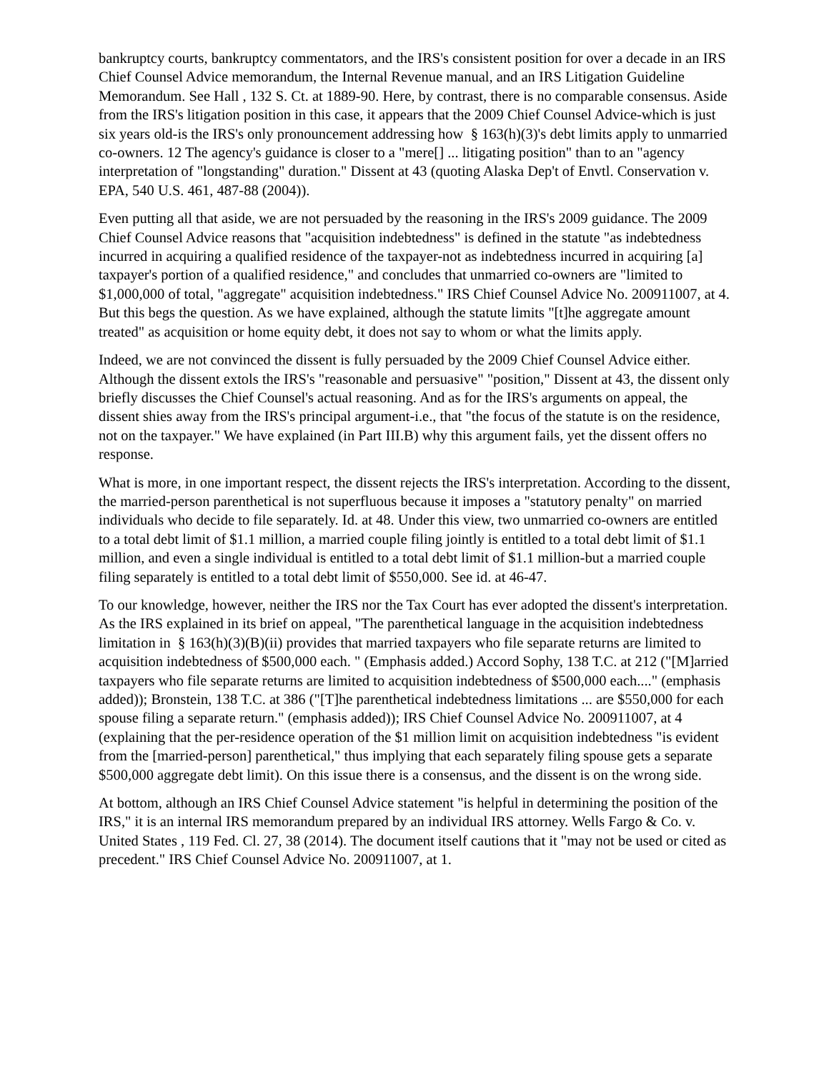bankruptcy courts, bankruptcy commentators, and the IRS's consistent position for over a decade in an IRS Chief Counsel Advice memorandum, the Internal Revenue manual, and an IRS Litigation Guideline Memorandum. See Hall , 132 S. Ct. at 1889-90. Here, by contrast, there is no comparable consensus. Aside from the IRS's litigation position in this case, it appears that the 2009 Chief Counsel Advice-which is just six years old-is the IRS's only pronouncement addressing how § 163(h)(3)'s debt limits apply to unmarried co-owners. 12 The agency's guidance is closer to a "mere[] ... litigating position" than to an "agency interpretation of "longstanding" duration." Dissent at 43 (quoting Alaska Dep't of Envtl. Conservation v. EPA, 540 U.S. 461, 487-88 (2004)).
Even putting all that aside, we are not persuaded by the reasoning in the IRS's 2009 guidance. The 2009 Chief Counsel Advice reasons that "acquisition indebtedness" is defined in the statute "as indebtedness incurred in acquiring a qualified residence of the taxpayer-not as indebtedness incurred in acquiring [a] taxpayer's portion of a qualified residence," and concludes that unmarried co-owners are "limited to $1,000,000 of total, "aggregate" acquisition indebtedness." IRS Chief Counsel Advice No. 200911007, at 4. But this begs the question. As we have explained, although the statute limits "[t]he aggregate amount treated" as acquisition or home equity debt, it does not say to whom or what the limits apply.
Indeed, we are not convinced the dissent is fully persuaded by the 2009 Chief Counsel Advice either. Although the dissent extols the IRS's "reasonable and persuasive" "position," Dissent at 43, the dissent only briefly discusses the Chief Counsel's actual reasoning. And as for the IRS's arguments on appeal, the dissent shies away from the IRS's principal argument-i.e., that "the focus of the statute is on the residence, not on the taxpayer." We have explained (in Part III.B) why this argument fails, yet the dissent offers no response.
What is more, in one important respect, the dissent rejects the IRS's interpretation. According to the dissent, the married-person parenthetical is not superfluous because it imposes a "statutory penalty" on married individuals who decide to file separately. Id. at 48. Under this view, two unmarried co-owners are entitled to a total debt limit of $1.1 million, a married couple filing jointly is entitled to a total debt limit of $1.1 million, and even a single individual is entitled to a total debt limit of $1.1 million-but a married couple filing separately is entitled to a total debt limit of $550,000. See id. at 46-47.
To our knowledge, however, neither the IRS nor the Tax Court has ever adopted the dissent's interpretation. As the IRS explained in its brief on appeal, "The parenthetical language in the acquisition indebtedness limitation in § 163(h)(3)(B)(ii) provides that married taxpayers who file separate returns are limited to acquisition indebtedness of $500,000 each. " (Emphasis added.) Accord Sophy, 138 T.C. at 212 ("[M]arried taxpayers who file separate returns are limited to acquisition indebtedness of $500,000 each...." (emphasis added)); Bronstein, 138 T.C. at 386 ("[T]he parenthetical indebtedness limitations ... are $550,000 for each spouse filing a separate return." (emphasis added)); IRS Chief Counsel Advice No. 200911007, at 4 (explaining that the per-residence operation of the $1 million limit on acquisition indebtedness "is evident from the [married-person] parenthetical," thus implying that each separately filing spouse gets a separate $500,000 aggregate debt limit). On this issue there is a consensus, and the dissent is on the wrong side.
At bottom, although an IRS Chief Counsel Advice statement "is helpful in determining the position of the IRS," it is an internal IRS memorandum prepared by an individual IRS attorney. Wells Fargo & Co. v. United States , 119 Fed. Cl. 27, 38 (2014). The document itself cautions that it "may not be used or cited as precedent." IRS Chief Counsel Advice No. 200911007, at 1.